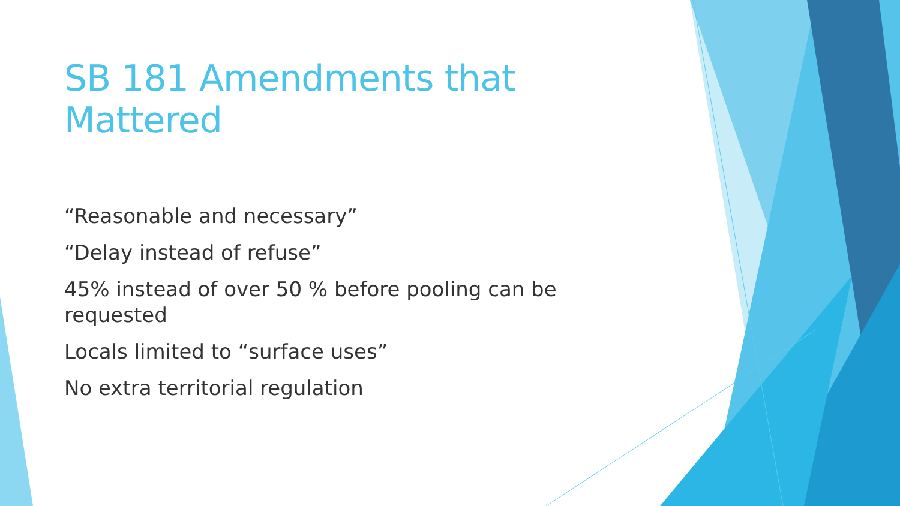SB 181 Amendments that Mattered
“Reasonable and necessary”
“Delay instead of refuse”
45% instead of over 50 % before pooling can be requested
Locals limited to “surface uses”
No extra territorial regulation